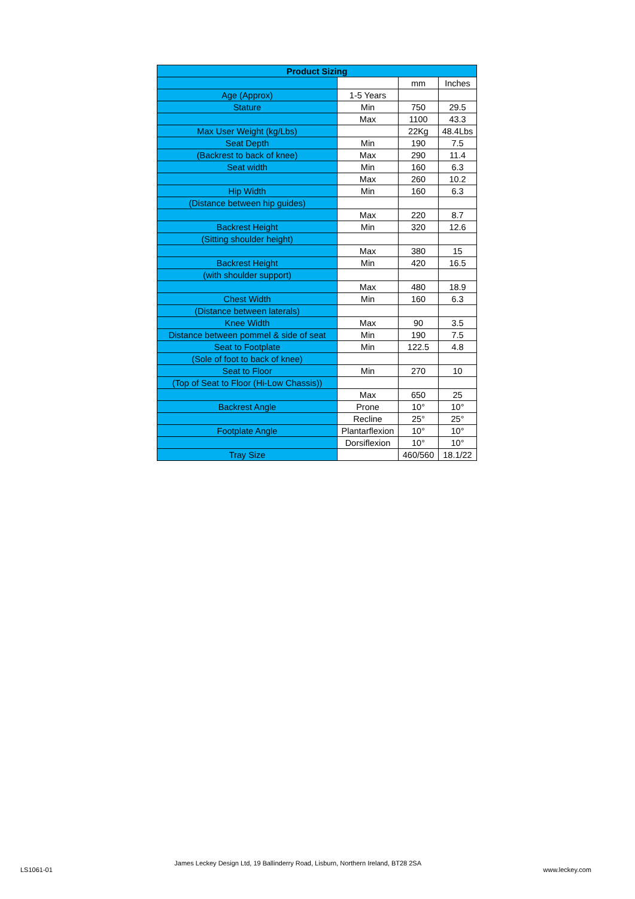| Product Sizing | | | |
| --- | --- | --- | --- |
| | | mm | Inches |
| Age (Approx) | 1-5 Years | | |
| Stature | Min | 750 | 29.5 |
| | Max | 1100 | 43.3 |
| Max User Weight (kg/Lbs) | | 22Kg | 48.4Lbs |
| Seat Depth | Min | 190 | 7.5 |
| (Backrest to back of knee) | Max | 290 | 11.4 |
| Seat width | Min | 160 | 6.3 |
| | Max | 260 | 10.2 |
| Hip Width | Min | 160 | 6.3 |
| (Distance between hip guides) | | | |
| | Max | 220 | 8.7 |
| Backrest Height | Min | 320 | 12.6 |
| (Sitting shoulder height) | | | |
| | Max | 380 | 15 |
| Backrest Height | Min | 420 | 16.5 |
| (with shoulder support) | | | |
| | Max | 480 | 18.9 |
| Chest Width | Min | 160 | 6.3 |
| (Distance between laterals) | | | |
| Knee Width | Max | 90 | 3.5 |
| Distance between pommel & side of seat | Min | 190 | 7.5 |
| Seat to Footplate | Min | 122.5 | 4.8 |
| (Sole of foot to back of knee) | | | |
| Seat to Floor | Min | 270 | 10 |
| (Top of Seat to Floor (Hi-Low Chassis)) | | | |
| | Max | 650 | 25 |
| Backrest Angle | Prone | 10° | 10° |
| | Recline | 25° | 25° |
| Footplate Angle | Plantarflexion | 10° | 10° |
| | Dorsiflexion | 10° | 10° |
| Tray Size | | 460/560 | 18.1/22 |
LS1061-01 James Leckey Design Ltd, 19 Ballinderry Road, Lisburn, Northern Ireland, BT28 2SA www.leckey.com